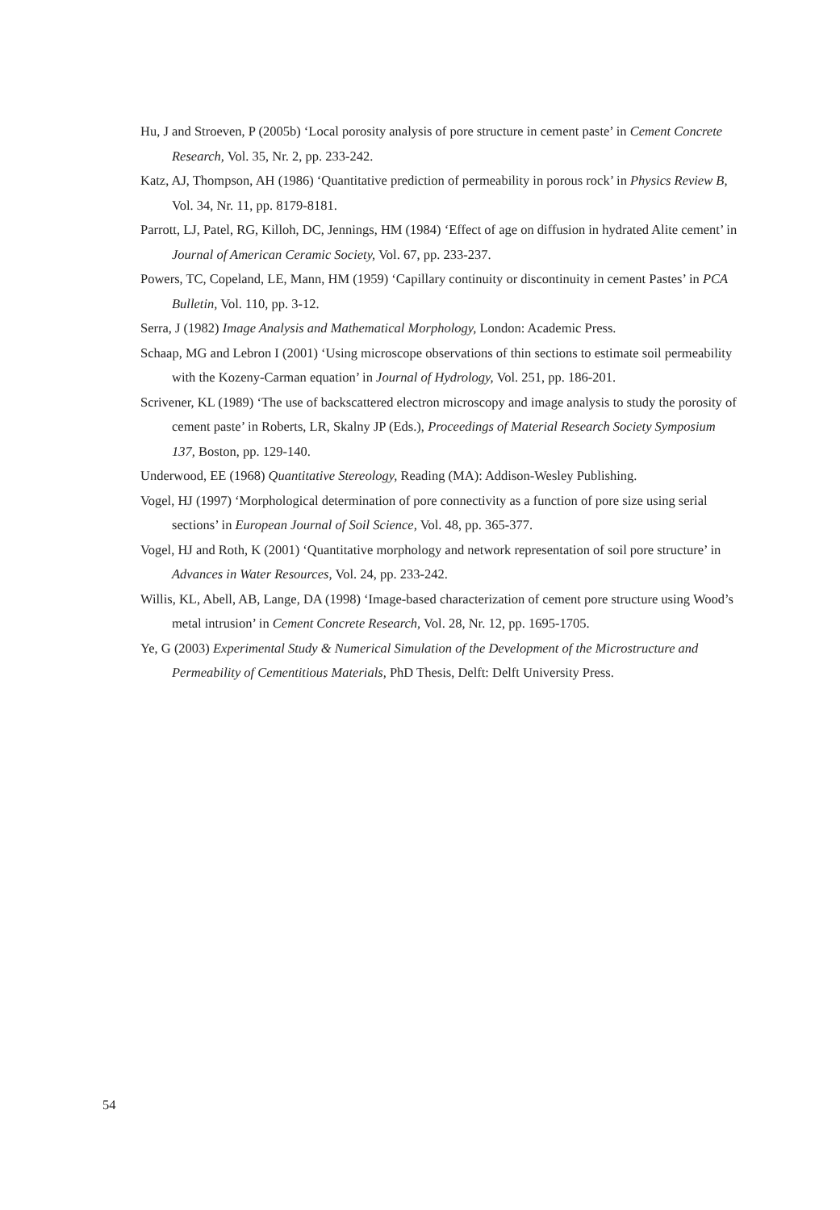Hu, J and Stroeven, P (2005b) ‘Local porosity analysis of pore structure in cement paste’ in Cement Concrete Research, Vol. 35, Nr. 2, pp. 233-242.
Katz, AJ, Thompson, AH (1986) ‘Quantitative prediction of permeability in porous rock’ in Physics Review B, Vol. 34, Nr. 11, pp. 8179-8181.
Parrott, LJ, Patel, RG, Killoh, DC, Jennings, HM (1984) ‘Effect of age on diffusion in hydrated Alite cement’ in Journal of American Ceramic Society, Vol. 67, pp. 233-237.
Powers, TC, Copeland, LE, Mann, HM (1959) ‘Capillary continuity or discontinuity in cement Pastes’ in PCA Bulletin, Vol. 110, pp. 3-12.
Serra, J (1982) Image Analysis and Mathematical Morphology, London: Academic Press.
Schaap, MG and Lebron I (2001) ‘Using microscope observations of thin sections to estimate soil permeability with the Kozeny-Carman equation’ in Journal of Hydrology, Vol. 251, pp. 186-201.
Scrivener, KL (1989) ‘The use of backscattered electron microscopy and image analysis to study the porosity of cement paste’ in Roberts, LR, Skalny JP (Eds.), Proceedings of Material Research Society Symposium 137, Boston, pp. 129-140.
Underwood, EE (1968) Quantitative Stereology, Reading (MA): Addison-Wesley Publishing.
Vogel, HJ (1997) ‘Morphological determination of pore connectivity as a function of pore size using serial sections’ in European Journal of Soil Science, Vol. 48, pp. 365-377.
Vogel, HJ and Roth, K (2001) ‘Quantitative morphology and network representation of soil pore structure’ in Advances in Water Resources, Vol. 24, pp. 233-242.
Willis, KL, Abell, AB, Lange, DA (1998) ‘Image-based characterization of cement pore structure using Wood’s metal intrusion’ in Cement Concrete Research, Vol. 28, Nr. 12, pp. 1695-1705.
Ye, G (2003) Experimental Study & Numerical Simulation of the Development of the Microstructure and Permeability of Cementitious Materials, PhD Thesis, Delft: Delft University Press.
54